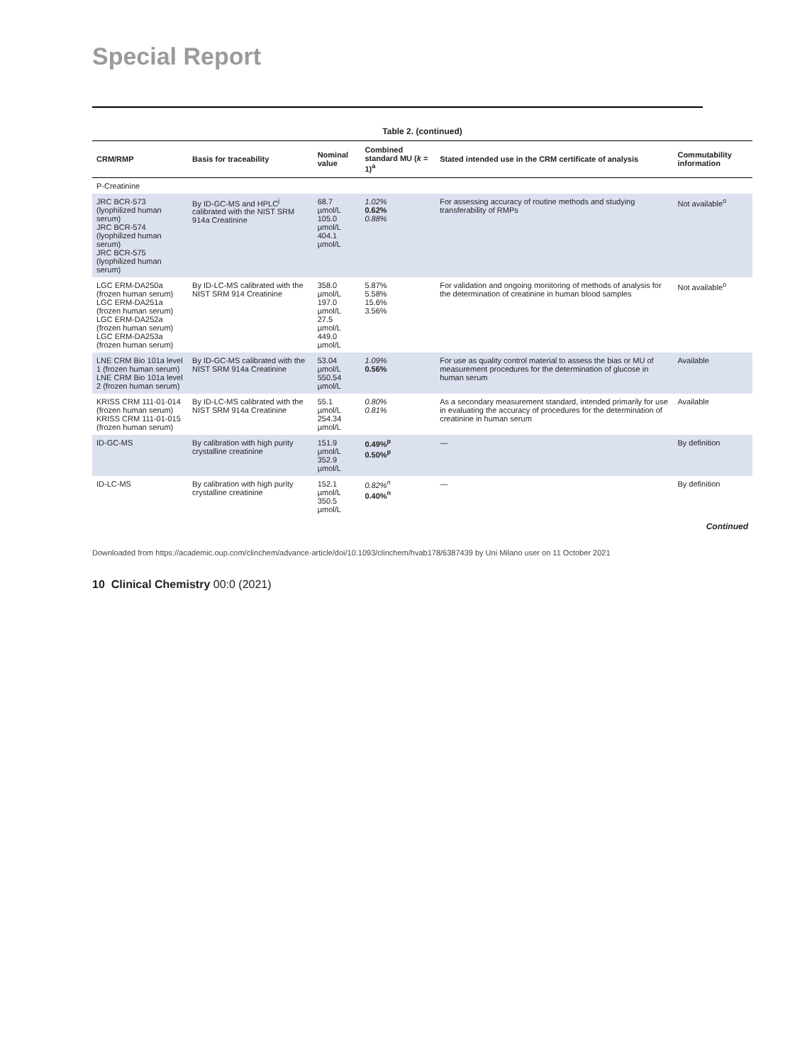Special Report
Table 2. (continued)
| CRM/RMP | Basis for traceability | Nominal value | Combined standard MU ( k = 1)<sup>a</sup> | Stated intended use in the CRM certificate of analysis | Commutability information |
| --- | --- | --- | --- | --- | --- |
| P-Creatinine | | | | | |
| JRC BCR-573 (lyophilized human serum) JRC BCR-574 (lyophilized human serum) JRC BCR-575 (lyophilized human serum) | By ID-GC-MS and HPLC<sup>j</sup> calibrated with the NIST SRM 914a Creatinine | 68.7 µmol/L 105.0 µmol/L 404.1 µmol/L | 1.02% 0.62% 0.88% | For assessing accuracy of routine methods and studying transferability of RMPs | Not available<sup>o</sup> |
| LGC ERM-DA250a (frozen human serum) LGC ERM-DA251a (frozen human serum) LGC ERM-DA252a (frozen human serum) LGC ERM-DA253a (frozen human serum) | By ID-LC-MS calibrated with the NIST SRM 914 Creatinine | 358.0 µmol/L 197.0 µmol/L 27.5 µmol/L 449.0 µmol/L | 5.87% 5.58% 15.6% 3.56% | For validation and ongoing monitoring of methods of analysis for the determination of creatinine in human blood samples | Not available<sup>o</sup> |
| LNE CRM Bio 101a level 1 (frozen human serum) LNE CRM Bio 101a level 2 (frozen human serum) | By ID-GC-MS calibrated with the NIST SRM 914a Creatinine | 53.04 µmol/L 550.54 µmol/L | 1.09% 0.56% | For use as quality control material to assess the bias or MU of measurement procedures for the determination of glucose in human serum | Available |
| KRISS CRM 111-01-014 (frozen human serum) KRISS CRM 111-01-015 (frozen human serum) | By ID-LC-MS calibrated with the NIST SRM 914a Creatinine | 55.1 µmol/L 254.34 µmol/L | 0.80% 0.81% | As a secondary measurement standard, intended primarily for use in evaluating the accuracy of procedures for the determination of creatinine in human serum | Available |
| ID-GC-MS | By calibration with high purity crystalline creatinine | 151.9 µmol/L 352.9 µmol/L | 0.49%<sup>p</sup> 0.50%<sup>p</sup> | — | By definition |
| ID-LC-MS | By calibration with high purity crystalline creatinine | 152.1 µmol/L 350.5 µmol/L | 0.82%<sup>n</sup> 0.40%<sup>n</sup> | — | By definition |
Continued
Downloaded from https://academic.oup.com/clinchem/advance-article/doi/10.1093/clinchem/hvab178/6387439 by Uni Milano user on 11 October 2021
10 Clinical Chemistry 00:0 (2021)